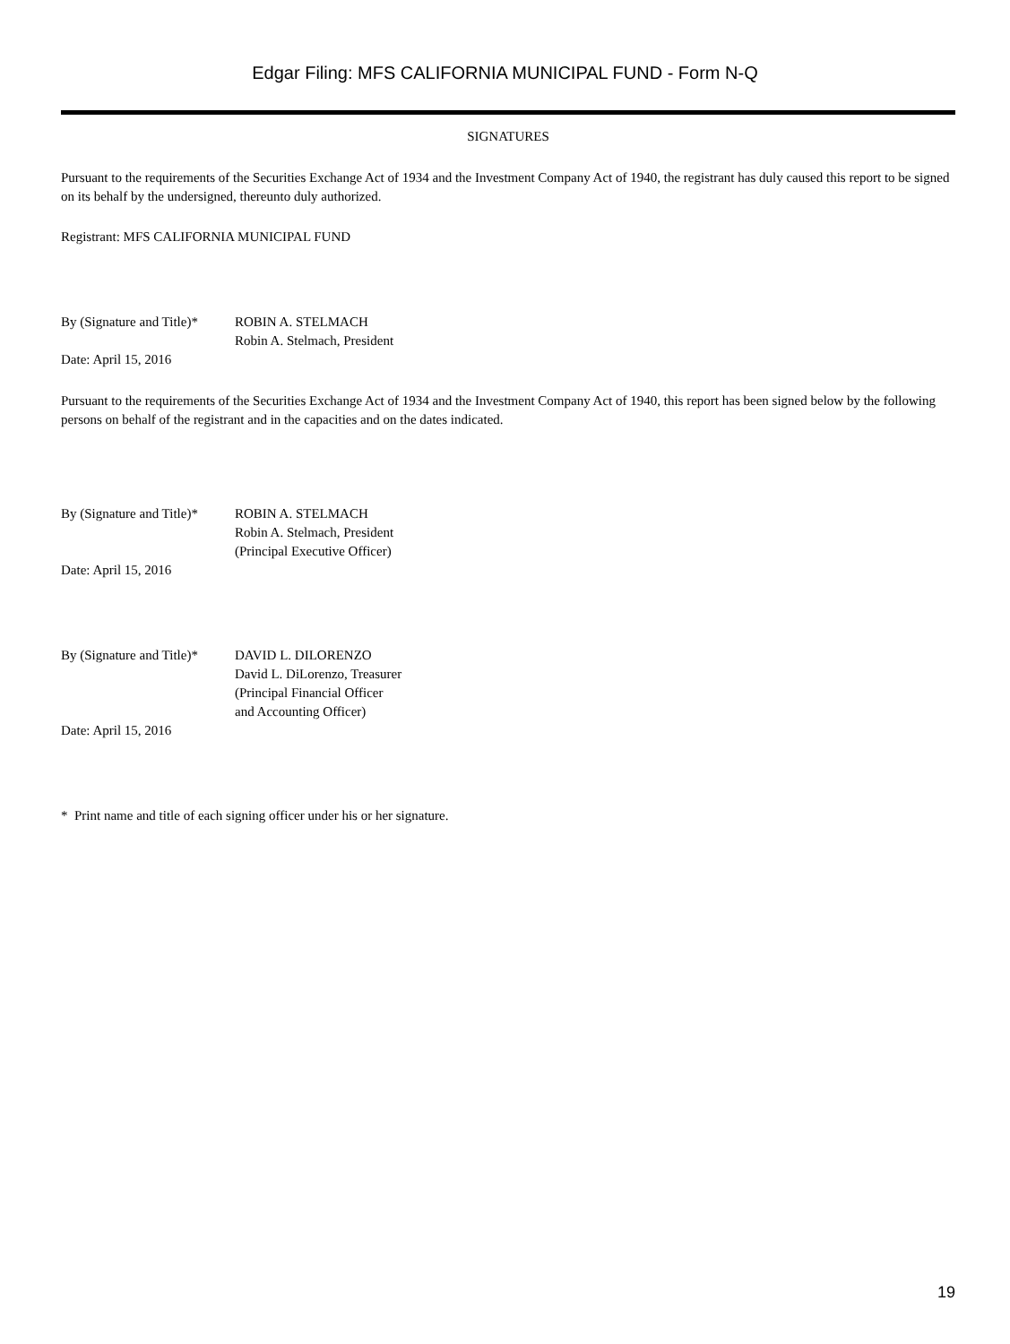Edgar Filing: MFS CALIFORNIA MUNICIPAL FUND - Form N-Q
SIGNATURES
Pursuant to the requirements of the Securities Exchange Act of 1934 and the Investment Company Act of 1940, the registrant has duly caused this report to be signed on its behalf by the undersigned, thereunto duly authorized.
Registrant: MFS CALIFORNIA MUNICIPAL FUND
By (Signature and Title)*
ROBIN A. STELMACH
Robin A. Stelmach, President
Date: April 15, 2016
Pursuant to the requirements of the Securities Exchange Act of 1934 and the Investment Company Act of 1940, this report has been signed below by the following persons on behalf of the registrant and in the capacities and on the dates indicated.
By (Signature and Title)*
ROBIN A. STELMACH
Robin A. Stelmach, President
(Principal Executive Officer)
Date: April 15, 2016
By (Signature and Title)*
DAVID L. DILORENZO
David L. DiLorenzo, Treasurer
(Principal Financial Officer
and Accounting Officer)
Date: April 15, 2016
* Print name and title of each signing officer under his or her signature.
19